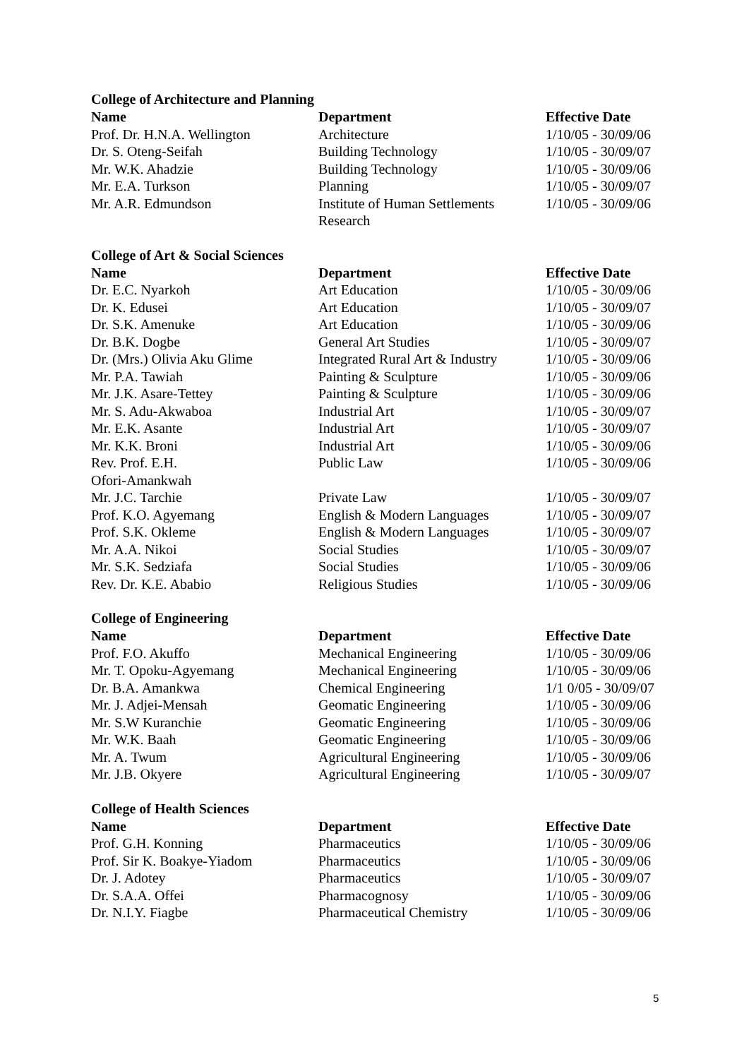College of Architecture and Planning
| Name | Department | Effective Date |
| --- | --- | --- |
| Prof. Dr. H.N.A. Wellington | Architecture | 1/10/05 - 30/09/06 |
| Dr. S. Oteng-Seifah | Building Technology | 1/10/05 - 30/09/07 |
| Mr. W.K. Ahadzie | Building Technology | 1/10/05 - 30/09/06 |
| Mr. E.A. Turkson | Planning | 1/10/05 - 30/09/07 |
| Mr. A.R. Edmundson | Institute of Human Settlements Research | 1/10/05 - 30/09/06 |
College of Art & Social Sciences
| Name | Department | Effective Date |
| --- | --- | --- |
| Dr. E.C. Nyarkoh | Art Education | 1/10/05 - 30/09/06 |
| Dr. K. Edusei | Art Education | 1/10/05 - 30/09/07 |
| Dr. S.K. Amenuke | Art Education | 1/10/05 - 30/09/06 |
| Dr. B.K. Dogbe | General Art Studies | 1/10/05 - 30/09/07 |
| Dr. (Mrs.) Olivia Aku Glime | Integrated Rural Art & Industry | 1/10/05 - 30/09/06 |
| Mr. P.A. Tawiah | Painting & Sculpture | 1/10/05 - 30/09/06 |
| Mr. J.K. Asare-Tettey | Painting & Sculpture | 1/10/05 - 30/09/06 |
| Mr. S. Adu-Akwaboa | Industrial Art | 1/10/05 - 30/09/07 |
| Mr. E.K. Asante | Industrial Art | 1/10/05 - 30/09/07 |
| Mr. K.K. Broni | Industrial Art | 1/10/05 - 30/09/06 |
| Rev. Prof. E.H. Ofori-Amankwah | Public Law | 1/10/05 - 30/09/06 |
| Mr. J.C. Tarchie | Private Law | 1/10/05 - 30/09/07 |
| Prof. K.O. Agyemang | English & Modern Languages | 1/10/05 - 30/09/07 |
| Prof. S.K. Okleme | English & Modern Languages | 1/10/05 - 30/09/07 |
| Mr. A.A. Nikoi | Social Studies | 1/10/05 - 30/09/07 |
| Mr. S.K. Sedziafa | Social Studies | 1/10/05 - 30/09/06 |
| Rev. Dr. K.E. Ababio | Religious Studies | 1/10/05 - 30/09/06 |
College of Engineering
| Name | Department | Effective Date |
| --- | --- | --- |
| Prof. F.O. Akuffo | Mechanical Engineering | 1/10/05 - 30/09/06 |
| Mr. T. Opoku-Agyemang | Mechanical Engineering | 1/10/05 - 30/09/06 |
| Dr. B.A. Amankwa | Chemical Engineering | 1/1 0/05 - 30/09/07 |
| Mr. J. Adjei-Mensah | Geomatic Engineering | 1/10/05 - 30/09/06 |
| Mr. S.W Kuranchie | Geomatic Engineering | 1/10/05 - 30/09/06 |
| Mr. W.K. Baah | Geomatic Engineering | 1/10/05 - 30/09/06 |
| Mr. A. Twum | Agricultural Engineering | 1/10/05 - 30/09/06 |
| Mr. J.B. Okyere | Agricultural Engineering | 1/10/05 - 30/09/07 |
College of Health Sciences
| Name | Department | Effective Date |
| --- | --- | --- |
| Prof. G.H. Konning | Pharmaceutics | 1/10/05 - 30/09/06 |
| Prof. Sir K. Boakye-Yiadom | Pharmaceutics | 1/10/05 - 30/09/06 |
| Dr. J. Adotey | Pharmaceutics | 1/10/05 - 30/09/07 |
| Dr. S.A.A. Offei | Pharmacognosy | 1/10/05 - 30/09/06 |
| Dr. N.I.Y. Fiagbe | Pharmaceutical Chemistry | 1/10/05 - 30/09/06 |
5